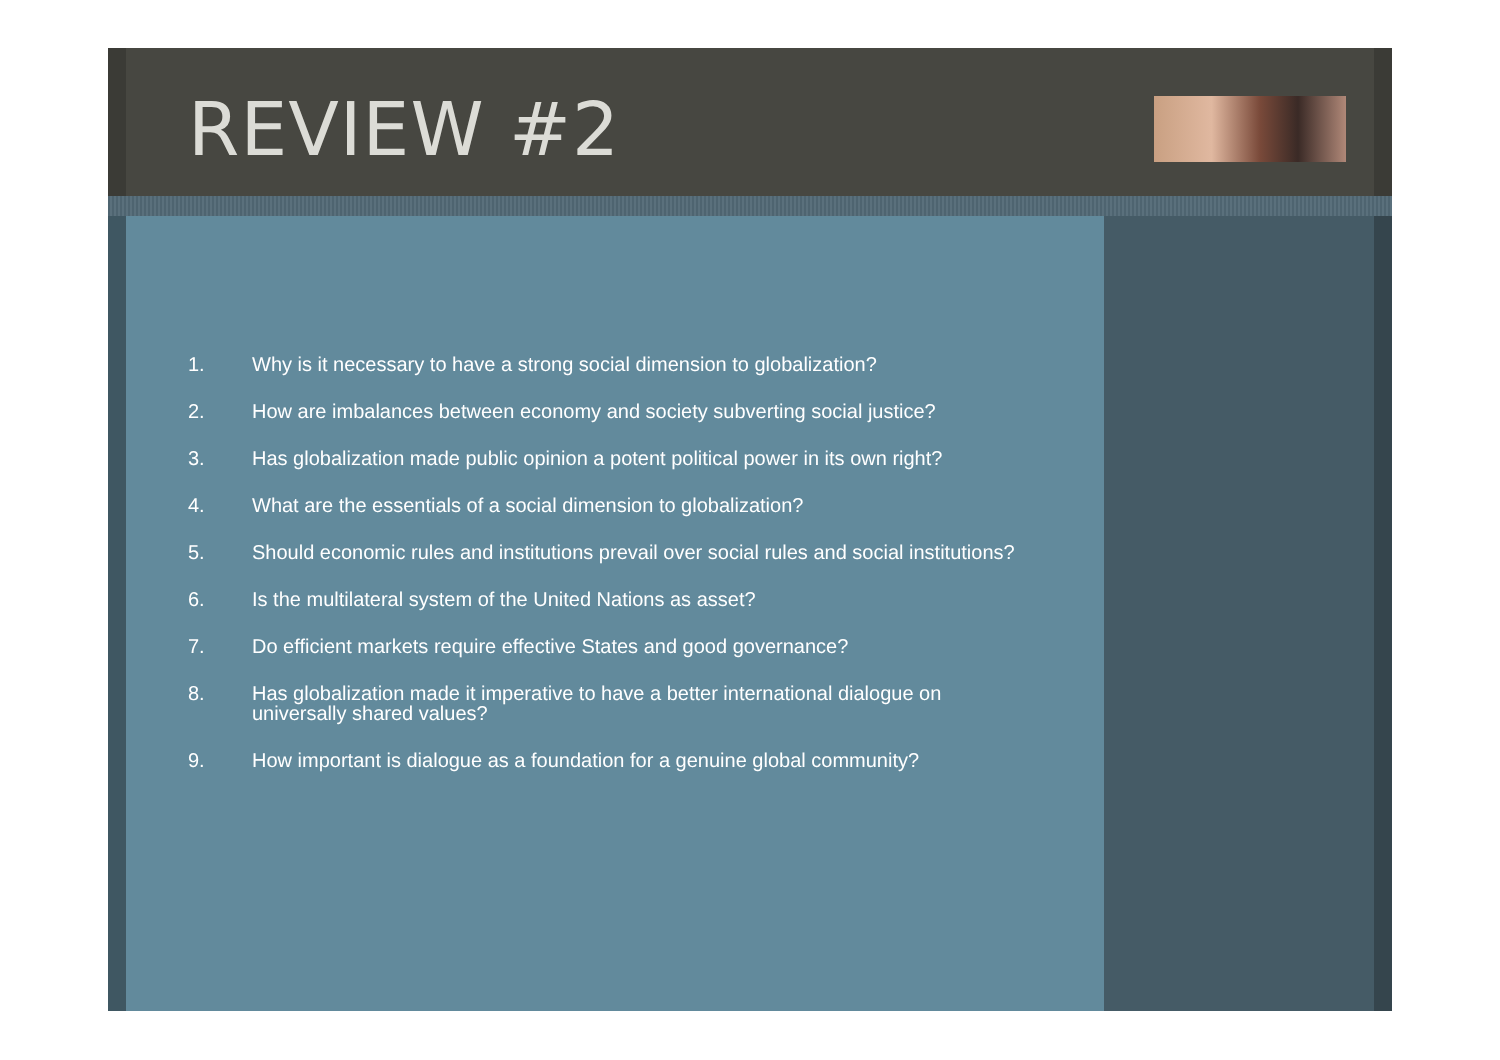REVIEW #2
1. Why is it necessary to have a strong social dimension to globalization?
2. How are imbalances between economy and society subverting social justice?
3. Has globalization made public opinion a potent political power in its own right?
4. What are the essentials of a social dimension to globalization?
5. Should economic rules and institutions prevail over social rules and social institutions?
6. Is the multilateral system of the United Nations as asset?
7. Do efficient markets require effective States and good governance?
8. Has globalization made it imperative to have a better international dialogue on
universally shared values?
9. How important is dialogue as a foundation for a genuine global community?